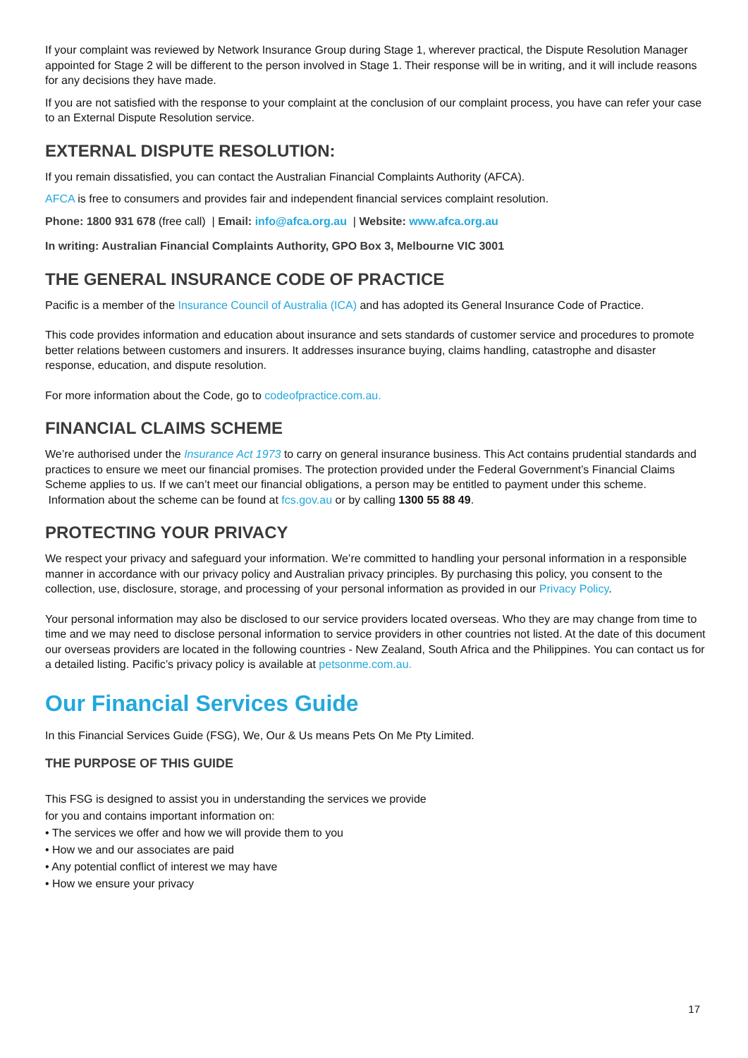If your complaint was reviewed by Network Insurance Group during Stage 1, wherever practical, the Dispute Resolution Manager appointed for Stage 2 will be different to the person involved in Stage 1. Their response will be in writing, and it will include reasons for any decisions they have made.
If you are not satisfied with the response to your complaint at the conclusion of our complaint process, you have can refer your case to an External Dispute Resolution service.
EXTERNAL DISPUTE RESOLUTION:
If you remain dissatisfied, you can contact the Australian Financial Complaints Authority (AFCA).
AFCA is free to consumers and provides fair and independent financial services complaint resolution.
Phone: 1800 931 678 (free call) | Email: info@afca.org.au | Website: www.afca.org.au
In writing: Australian Financial Complaints Authority, GPO Box 3, Melbourne VIC 3001
THE GENERAL INSURANCE CODE OF PRACTICE
Pacific is a member of the Insurance Council of Australia (ICA) and has adopted its General Insurance Code of Practice.
This code provides information and education about insurance and sets standards of customer service and procedures to promote better relations between customers and insurers. It addresses insurance buying, claims handling, catastrophe and disaster response, education, and dispute resolution.
For more information about the Code, go to codeofpractice.com.au.
FINANCIAL CLAIMS SCHEME
We’re authorised under the Insurance Act 1973 to carry on general insurance business. This Act contains prudential standards and practices to ensure we meet our financial promises. The protection provided under the Federal Government’s Financial Claims Scheme applies to us. If we can’t meet our financial obligations, a person may be entitled to payment under this scheme. Information about the scheme can be found at fcs.gov.au or by calling 1300 55 88 49.
PROTECTING YOUR PRIVACY
We respect your privacy and safeguard your information. We’re committed to handling your personal information in a responsible manner in accordance with our privacy policy and Australian privacy principles. By purchasing this policy, you consent to the collection, use, disclosure, storage, and processing of your personal information as provided in our Privacy Policy.
Your personal information may also be disclosed to our service providers located overseas. Who they are may change from time to time and we may need to disclose personal information to service providers in other countries not listed. At the date of this document our overseas providers are located in the following countries - New Zealand, South Africa and the Philippines. You can contact us for a detailed listing. Pacific’s privacy policy is available at petsonme.com.au.
Our Financial Services Guide
In this Financial Services Guide (FSG), We, Our & Us means Pets On Me Pty Limited.
THE PURPOSE OF THIS GUIDE
This FSG is designed to assist you in understanding the services we provide
for you and contains important information on:
• The services we offer and how we will provide them to you
• How we and our associates are paid
• Any potential conflict of interest we may have
• How we ensure your privacy
17